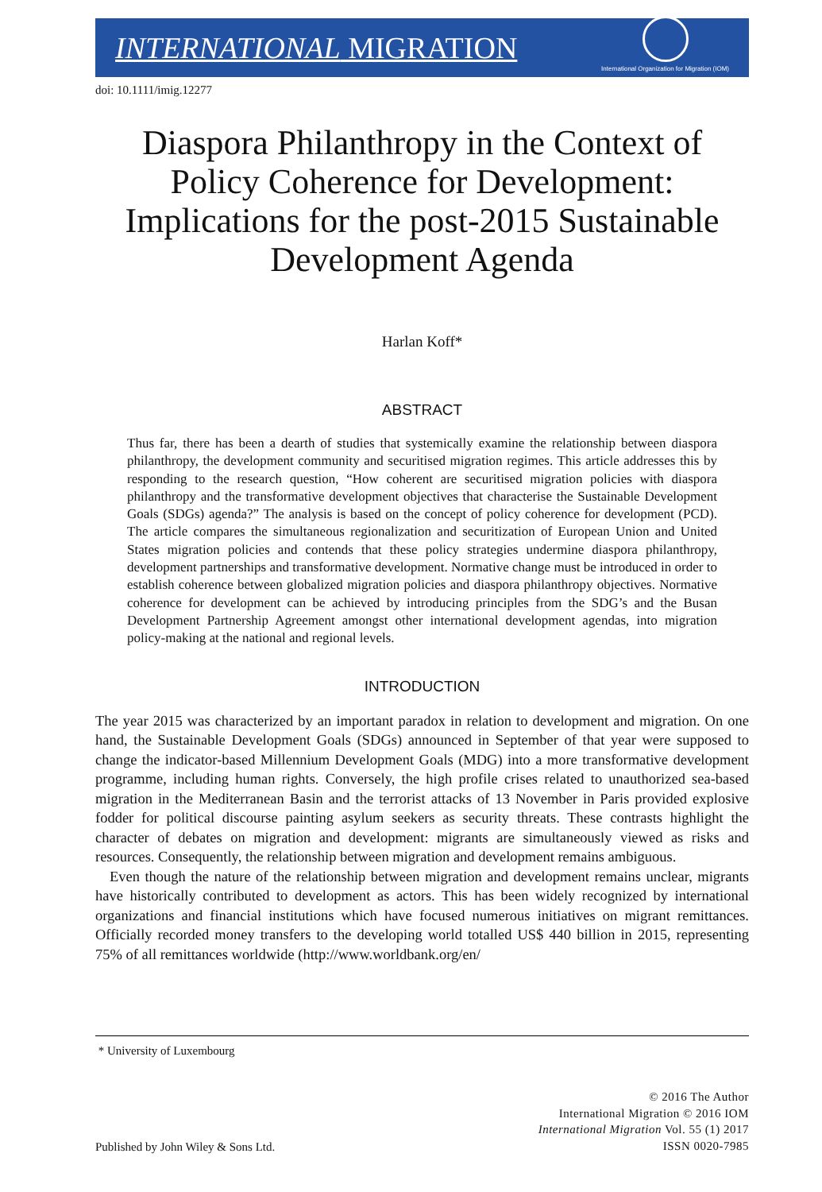INTERNATIONAL MIGRATION
International Organization for Migration (IOM)
doi: 10.1111/imig.12277
Diaspora Philanthropy in the Context of Policy Coherence for Development: Implications for the post-2015 Sustainable Development Agenda
Harlan Koff*
ABSTRACT
Thus far, there has been a dearth of studies that systemically examine the relationship between diaspora philanthropy, the development community and securitised migration regimes. This article addresses this by responding to the research question, “How coherent are securitised migration policies with diaspora philanthropy and the transformative development objectives that characterise the Sustainable Development Goals (SDGs) agenda?” The analysis is based on the concept of policy coherence for development (PCD). The article compares the simultaneous regionalization and securitization of European Union and United States migration policies and contends that these policy strategies undermine diaspora philanthropy, development partnerships and transformative development. Normative change must be introduced in order to establish coherence between globalized migration policies and diaspora philanthropy objectives. Normative coherence for development can be achieved by introducing principles from the SDG’s and the Busan Development Partnership Agreement amongst other international development agendas, into migration policy-making at the national and regional levels.
INTRODUCTION
The year 2015 was characterized by an important paradox in relation to development and migration. On one hand, the Sustainable Development Goals (SDGs) announced in September of that year were supposed to change the indicator-based Millennium Development Goals (MDG) into a more transformative development programme, including human rights. Conversely, the high profile crises related to unauthorized sea-based migration in the Mediterranean Basin and the terrorist attacks of 13 November in Paris provided explosive fodder for political discourse painting asylum seekers as security threats. These contrasts highlight the character of debates on migration and development: migrants are simultaneously viewed as risks and resources. Consequently, the relationship between migration and development remains ambiguous.
Even though the nature of the relationship between migration and development remains unclear, migrants have historically contributed to development as actors. This has been widely recognized by international organizations and financial institutions which have focused numerous initiatives on migrant remittances. Officially recorded money transfers to the developing world totalled US$ 440 billion in 2015, representing 75% of all remittances worldwide (http://www.worldbank.org/en/
* University of Luxembourg
Published by John Wiley & Sons Ltd.
© 2016 The Author
International Migration © 2016 IOM
International Migration Vol. 55 (1) 2017
ISSN 0020-7985